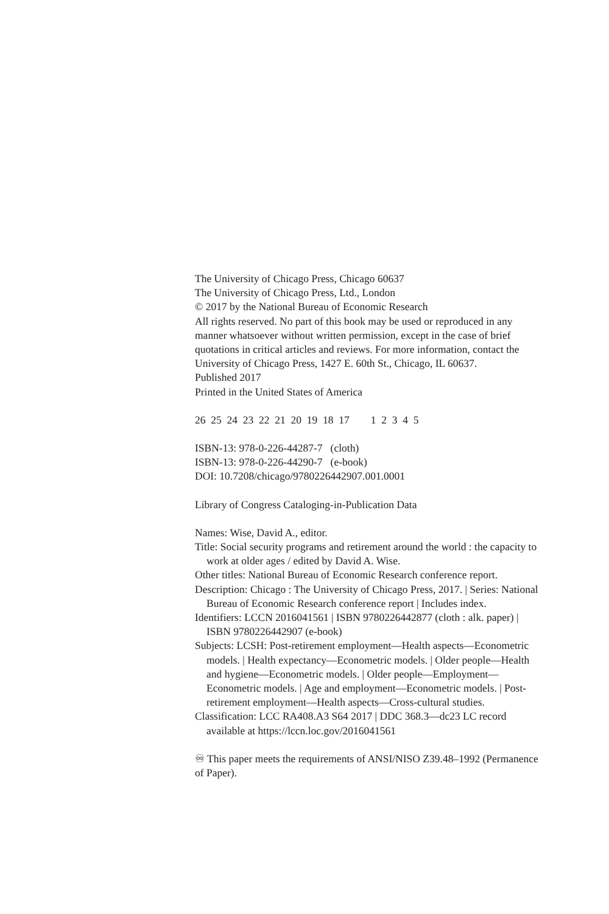The University of Chicago Press, Chicago 60637
The University of Chicago Press, Ltd., London
© 2017 by the National Bureau of Economic Research
All rights reserved. No part of this book may be used or reproduced in any manner whatsoever without written permission, except in the case of brief quotations in critical articles and reviews. For more information, contact the University of Chicago Press, 1427 E. 60th St., Chicago, IL 60637.
Published 2017
Printed in the United States of America
26 25 24 23 22 21 20 19 18 17 1 2 3 4 5
ISBN-13: 978-0-226-44287-7 (cloth)
ISBN-13: 978-0-226-44290-7 (e-book)
DOI: 10.7208/chicago/9780226442907.001.0001
Library of Congress Cataloging-in-Publication Data
Names: Wise, David A., editor.
Title: Social security programs and retirement around the world : the capacity to work at older ages / edited by David A. Wise.
Other titles: National Bureau of Economic Research conference report.
Description: Chicago : The University of Chicago Press, 2017. | Series: National Bureau of Economic Research conference report | Includes index.
Identifiers: LCCN 2016041561 | ISBN 9780226442877 (cloth : alk. paper) | ISBN 9780226442907 (e-book)
Subjects: LCSH: Post-retirement employment—Health aspects—Econometric models. | Health expectancy—Econometric models. | Older people—Health and hygiene—Econometric models. | Older people—Employment—Econometric models. | Age and employment—Econometric models. | Post-retirement employment—Health aspects—Cross-cultural studies.
Classification: LCC RA408.A3 S64 2017 | DDC 368.3—dc23 LC record available at https://lccn.loc.gov/2016041561
♾ This paper meets the requirements of ANSI/NISO Z39.48–1992 (Permanence of Paper).